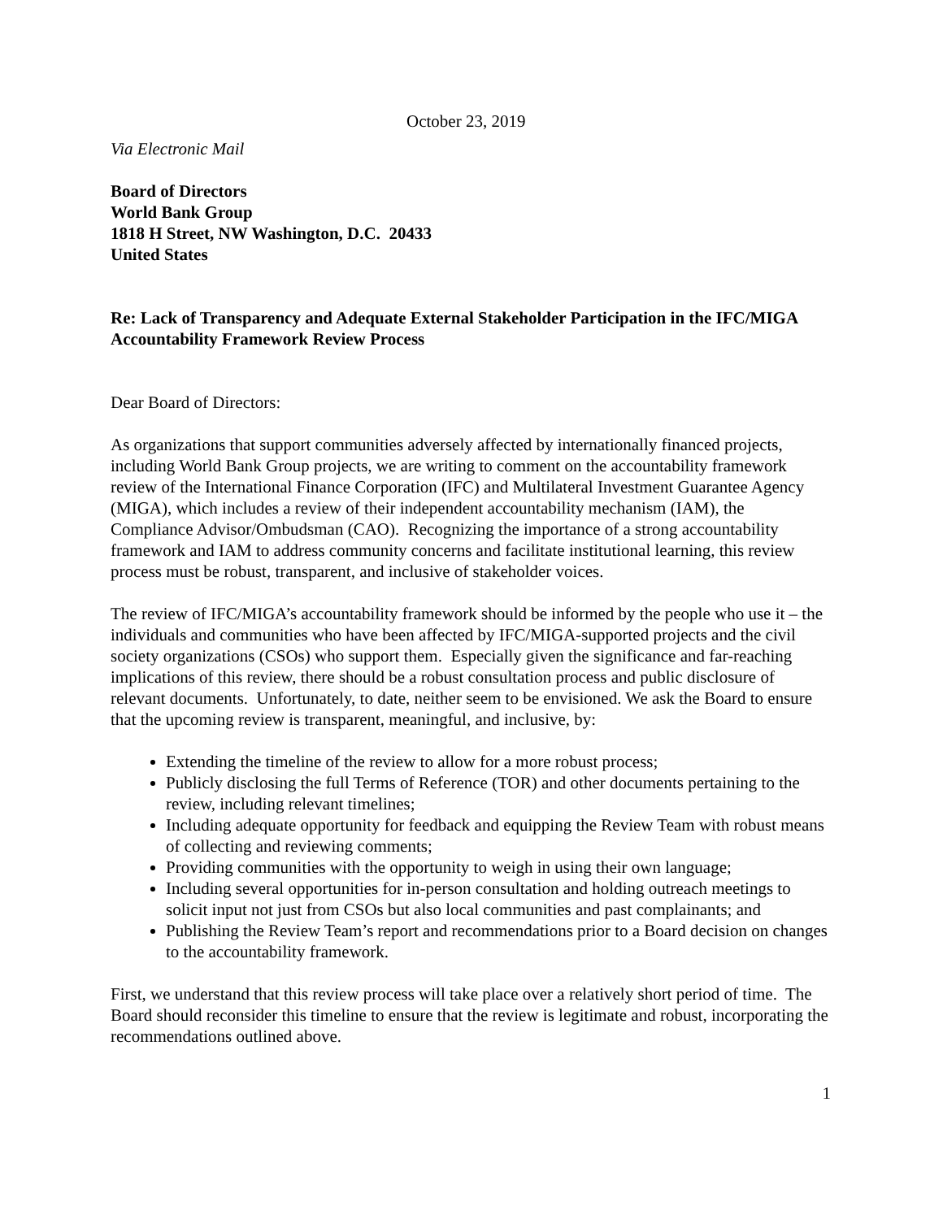October 23, 2019
Via Electronic Mail
Board of Directors
World Bank Group
1818 H Street, NW Washington, D.C. 20433
United States
Re: Lack of Transparency and Adequate External Stakeholder Participation in the IFC/MIGA Accountability Framework Review Process
Dear Board of Directors:
As organizations that support communities adversely affected by internationally financed projects, including World Bank Group projects, we are writing to comment on the accountability framework review of the International Finance Corporation (IFC) and Multilateral Investment Guarantee Agency (MIGA), which includes a review of their independent accountability mechanism (IAM), the Compliance Advisor/Ombudsman (CAO). Recognizing the importance of a strong accountability framework and IAM to address community concerns and facilitate institutional learning, this review process must be robust, transparent, and inclusive of stakeholder voices.
The review of IFC/MIGA’s accountability framework should be informed by the people who use it – the individuals and communities who have been affected by IFC/MIGA-supported projects and the civil society organizations (CSOs) who support them. Especially given the significance and far-reaching implications of this review, there should be a robust consultation process and public disclosure of relevant documents. Unfortunately, to date, neither seem to be envisioned. We ask the Board to ensure that the upcoming review is transparent, meaningful, and inclusive, by:
Extending the timeline of the review to allow for a more robust process;
Publicly disclosing the full Terms of Reference (TOR) and other documents pertaining to the review, including relevant timelines;
Including adequate opportunity for feedback and equipping the Review Team with robust means of collecting and reviewing comments;
Providing communities with the opportunity to weigh in using their own language;
Including several opportunities for in-person consultation and holding outreach meetings to solicit input not just from CSOs but also local communities and past complainants; and
Publishing the Review Team’s report and recommendations prior to a Board decision on changes to the accountability framework.
First, we understand that this review process will take place over a relatively short period of time. The Board should reconsider this timeline to ensure that the review is legitimate and robust, incorporating the recommendations outlined above.
1